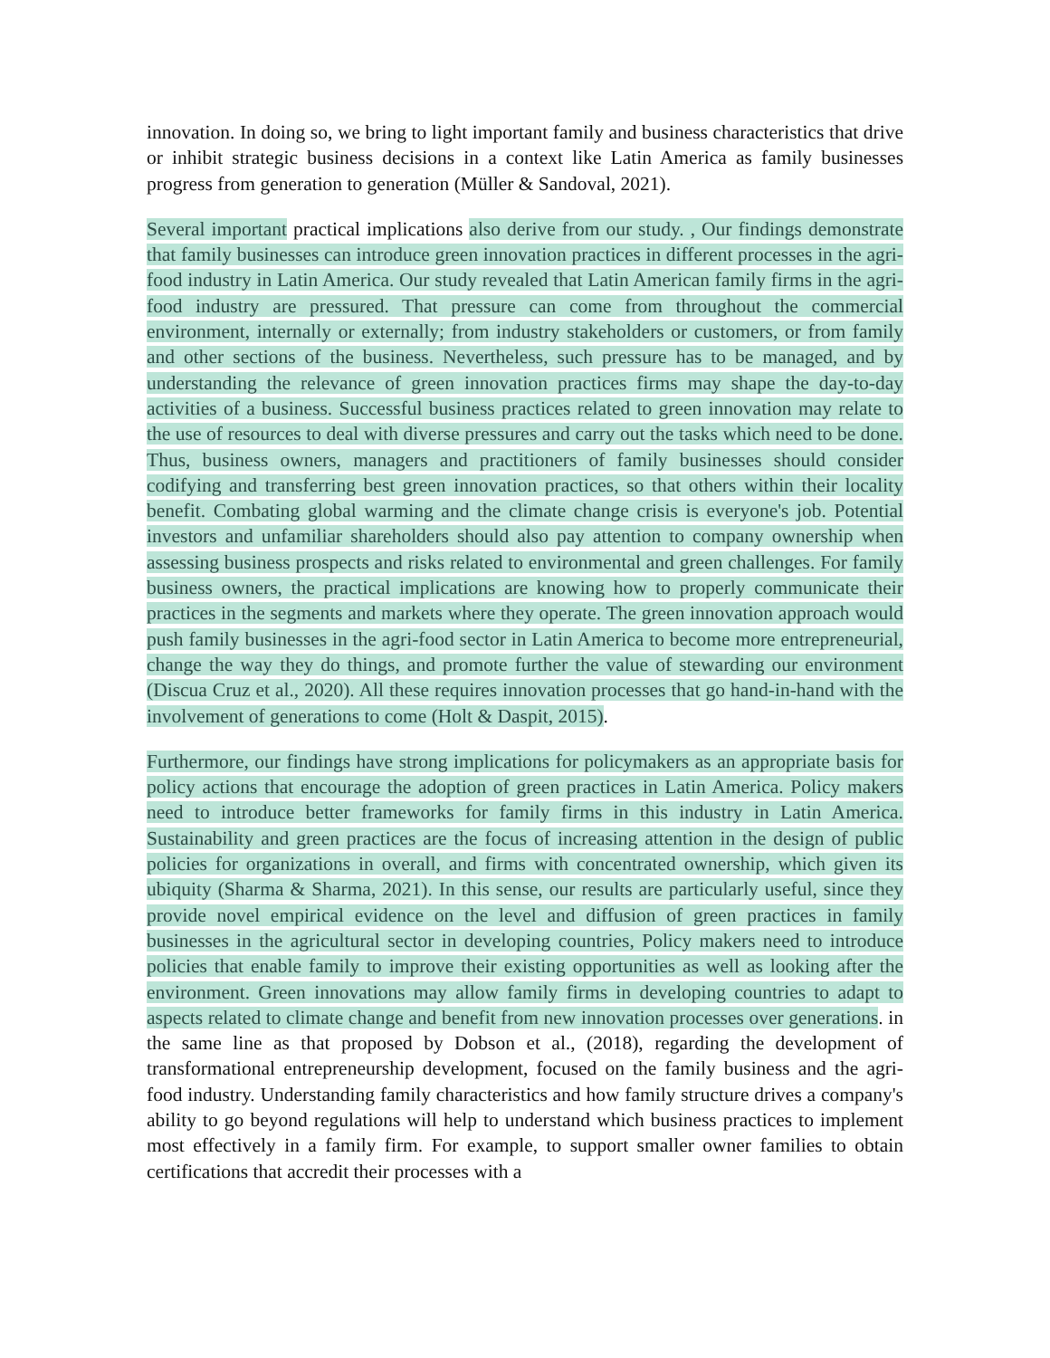innovation. In doing so, we bring to light important family and business characteristics that drive or inhibit strategic business decisions in a context like Latin America as family businesses progress from generation to generation (Müller & Sandoval, 2021).
Several important practical implications also derive from our study. , Our findings demonstrate that family businesses can introduce green innovation practices in different processes in the agri-food industry in Latin America. Our study revealed that Latin American family firms in the agri-food industry are pressured. That pressure can come from throughout the commercial environment, internally or externally; from industry stakeholders or customers, or from family and other sections of the business. Nevertheless, such pressure has to be managed, and by understanding the relevance of green innovation practices firms may shape the day-to-day activities of a business. Successful business practices related to green innovation may relate to the use of resources to deal with diverse pressures and carry out the tasks which need to be done. Thus, business owners, managers and practitioners of family businesses should consider codifying and transferring best green innovation practices, so that others within their locality benefit. Combating global warming and the climate change crisis is everyone's job. Potential investors and unfamiliar shareholders should also pay attention to company ownership when assessing business prospects and risks related to environmental and green challenges. For family business owners, the practical implications are knowing how to properly communicate their practices in the segments and markets where they operate. The green innovation approach would push family businesses in the agri-food sector in Latin America to become more entrepreneurial, change the way they do things, and promote further the value of stewarding our environment (Discua Cruz et al., 2020). All these requires innovation processes that go hand-in-hand with the involvement of generations to come (Holt & Daspit, 2015).
Furthermore, our findings have strong implications for policymakers as an appropriate basis for policy actions that encourage the adoption of green practices in Latin America. Policy makers need to introduce better frameworks for family firms in this industry in Latin America. Sustainability and green practices are the focus of increasing attention in the design of public policies for organizations in overall, and firms with concentrated ownership, which given its ubiquity (Sharma & Sharma, 2021). In this sense, our results are particularly useful, since they provide novel empirical evidence on the level and diffusion of green practices in family businesses in the agricultural sector in developing countries, Policy makers need to introduce policies that enable family to improve their existing opportunities as well as looking after the environment. Green innovations may allow family firms in developing countries to adapt to aspects related to climate change and benefit from new innovation processes over generations. in the same line as that proposed by Dobson et al., (2018), regarding the development of transformational entrepreneurship development, focused on the family business and the agri-food industry. Understanding family characteristics and how family structure drives a company's ability to go beyond regulations will help to understand which business practices to implement most effectively in a family firm. For example, to support smaller owner families to obtain certifications that accredit their processes with a